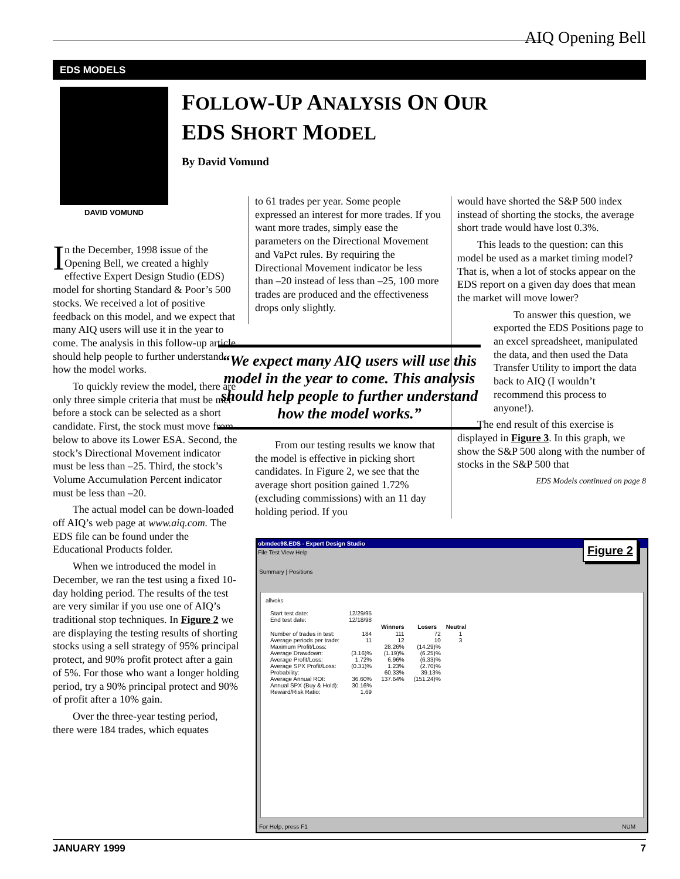AIQ Opening Bell
EDS MODELS
DAVID VOMUND
FOLLOW-UP ANALYSIS ON OUR
EDS SHORT MODEL
By David Vomund
In the December, 1998 issue of the Opening Bell, we created a highly effective Expert Design Studio (EDS) model for shorting Standard & Poor’s 500 stocks. We received a lot of positive feedback on this model, and we expect that many AIQ users will use it in the year to come. The analysis in this follow-up article should help people to further understand how the model works.
To quickly review the model, there are only three simple criteria that must be met before a stock can be selected as a short candidate. First, the stock must move from below to above its Lower ESA. Second, the stock’s Directional Movement indicator must be less than –25. Third, the stock’s Volume Accumulation Percent indicator must be less than –20.
The actual model can be down-loaded off AIQ’s web page at www.aiq.com. The EDS file can be found under the Educational Products folder.
When we introduced the model in December, we ran the test using a fixed 10-day holding period. The results of the test are very similar if you use one of AIQ’s traditional stop techniques. In Figure 2 we are displaying the testing results of shorting stocks using a sell strategy of 95% principal protect, and 90% profit protect after a gain of 5%. For those who want a longer holding period, try a 90% principal protect and 90% of profit after a 10% gain.
Over the three-year testing period, there were 184 trades, which equates
to 61 trades per year. Some people expressed an interest for more trades. If you want more trades, simply ease the parameters on the Directional Movement and VaPct rules. By requiring the Directional Movement indicator be less than –20 instead of less than –25, 100 more trades are produced and the effectiveness drops only slightly.
“We expect many AIQ users will use this model in the year to come. This analysis should help people to further understand how the model works.”
From our testing results we know that the model is effective in picking short candidates. In Figure 2, we see that the average short position gained 1.72% (excluding commissions) with an 11 day holding period. If you
would have shorted the S&P 500 index instead of shorting the stocks, the average short trade would have lost 0.3%.
This leads to the question: can this model be used as a market timing model? That is, when a lot of stocks appear on the EDS report on a given day does that mean the market will move lower?
To answer this question, we exported the EDS Positions page to an excel spreadsheet, manipulated the data, and then used the Data Transfer Utility to import the data back to AIQ (I wouldn’t recommend this process to anyone!).
The end result of this exercise is displayed in Figure 3. In this graph, we show the S&P 500 along with the number of stocks in the S&P 500 that
EDS Models continued on page 8
obmdec98.EDS - Expert Design Studio
File Test View Help
Summary | Positions
Figure 2
allvoks
| Start test date: | 12/29/95 | | | |
| End test date: | 12/18/98 | | | |
| | | Winners | Losers | Neutral |
| Number of trades in test: | 184 | 111 | 72 | 1 |
| Average periods per trade: | 11 | 12 | 10 | 3 |
| Maximum Profit/Loss: | | 28.26% | (14.29)% | |
| Average Drawdown: | (3.16)% | (1.19)% | (6.25)% | |
| Average Profit/Loss: | 1.72% | 6.96% | (6.33)% | |
| Average SPX Profit/Loss: | (0.31)% | 1.23% | (2.70)% | |
| Probability: | | 60.33% | 39.13% | |
| Average Annual ROI: | 36.60% | 137.64% | (151.24)% | |
| Annual SPX (Buy & Hold): | 30.16% | | | |
| Reward/Risk Ratio: | 1.69 | | | |
For Help, press F1 NUM
JANUARY 1999 7